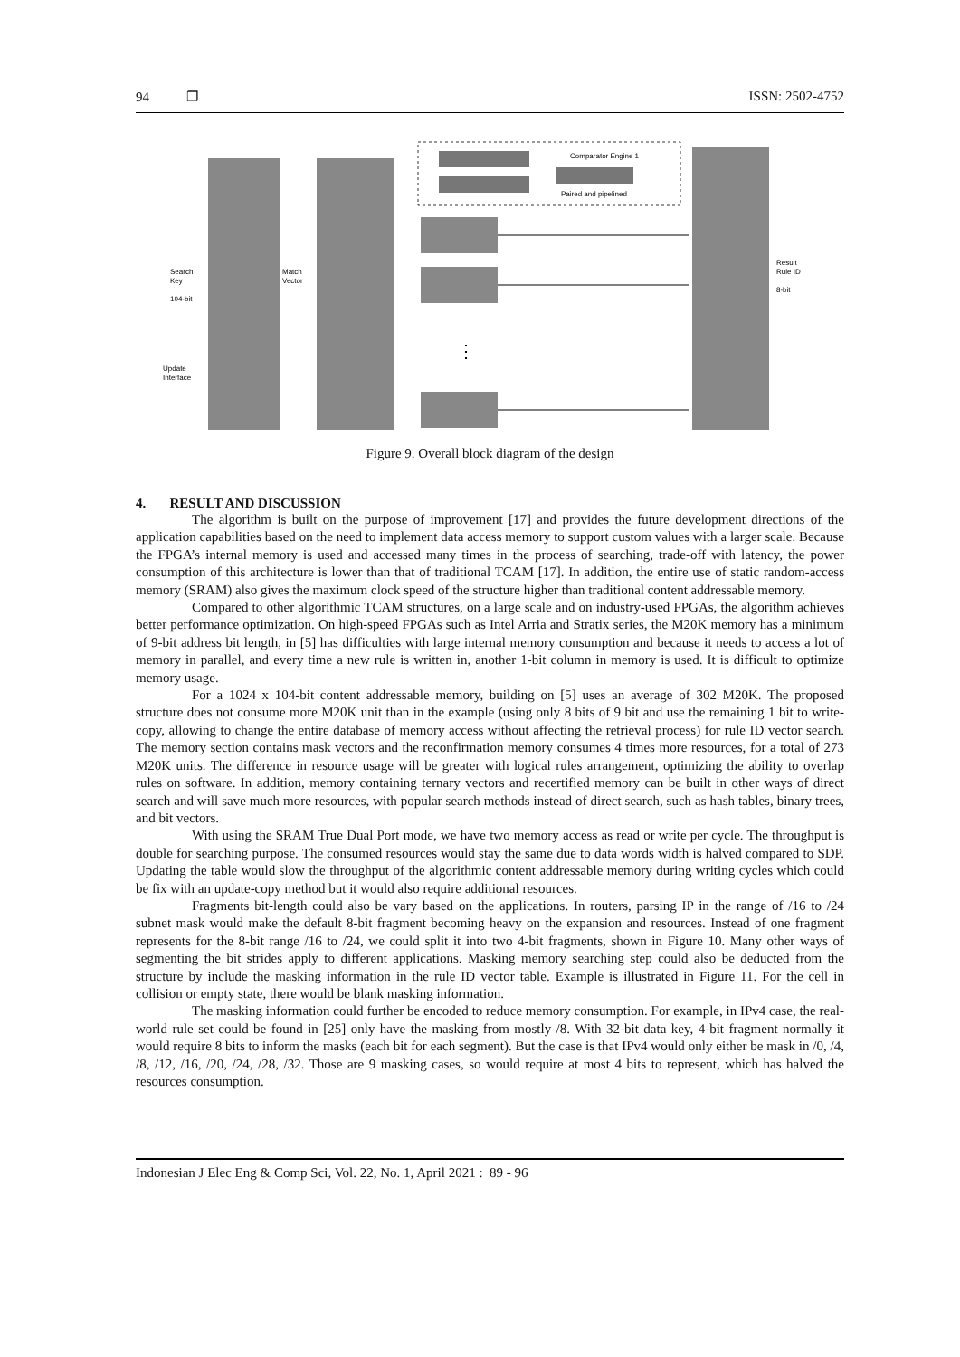94 ❐ ISSN: 2502-4752
Search
Key
104-bit
Match
Vector
Update
Interface
Result
Rule ID
8-bit
Comparator Engine 1
Paired and pipelined
⋮
Figure 9. Overall block diagram of the design
4. RESULT AND DISCUSSION
The algorithm is built on the purpose of improvement [17] and provides the future development directions of the application capabilities based on the need to implement data access memory to support custom values with a larger scale. Because the FPGA’s internal memory is used and accessed many times in the process of searching, trade-off with latency, the power consumption of this architecture is lower than that of traditional TCAM [17]. In addition, the entire use of static random-access memory (SRAM) also gives the maximum clock speed of the structure higher than traditional content addressable memory.
Compared to other algorithmic TCAM structures, on a large scale and on industry-used FPGAs, the algorithm achieves better performance optimization. On high-speed FPGAs such as Intel Arria and Stratix series, the M20K memory has a minimum of 9-bit address bit length, in [5] has difficulties with large internal memory consumption and because it needs to access a lot of memory in parallel, and every time a new rule is written in, another 1-bit column in memory is used. It is difficult to optimize memory usage.
For a 1024 x 104-bit content addressable memory, building on [5] uses an average of 302 M20K. The proposed structure does not consume more M20K unit than in the example (using only 8 bits of 9 bit and use the remaining 1 bit to write-copy, allowing to change the entire database of memory access without affecting the retrieval process) for rule ID vector search. The memory section contains mask vectors and the reconfirmation memory consumes 4 times more resources, for a total of 273 M20K units. The difference in resource usage will be greater with logical rules arrangement, optimizing the ability to overlap rules on software. In addition, memory containing ternary vectors and recertified memory can be built in other ways of direct search and will save much more resources, with popular search methods instead of direct search, such as hash tables, binary trees, and bit vectors.
With using the SRAM True Dual Port mode, we have two memory access as read or write per cycle. The throughput is double for searching purpose. The consumed resources would stay the same due to data words width is halved compared to SDP. Updating the table would slow the throughput of the algorithmic content addressable memory during writing cycles which could be fix with an update-copy method but it would also require additional resources.
Fragments bit-length could also be vary based on the applications. In routers, parsing IP in the range of /16 to /24 subnet mask would make the default 8-bit fragment becoming heavy on the expansion and resources. Instead of one fragment represents for the 8-bit range /16 to /24, we could split it into two 4-bit fragments, shown in Figure 10. Many other ways of segmenting the bit strides apply to different applications. Masking memory searching step could also be deducted from the structure by include the masking information in the rule ID vector table. Example is illustrated in Figure 11. For the cell in collision or empty state, there would be blank masking information.
The masking information could further be encoded to reduce memory consumption. For example, in IPv4 case, the real-world rule set could be found in [25] only have the masking from mostly /8. With 32-bit data key, 4-bit fragment normally it would require 8 bits to inform the masks (each bit for each segment). But the case is that IPv4 would only either be mask in /0, /4, /8, /12, /16, /20, /24, /28, /32. Those are 9 masking cases, so would require at most 4 bits to represent, which has halved the resources consumption.
Indonesian J Elec Eng & Comp Sci, Vol. 22, No. 1, April 2021 : 89 - 96